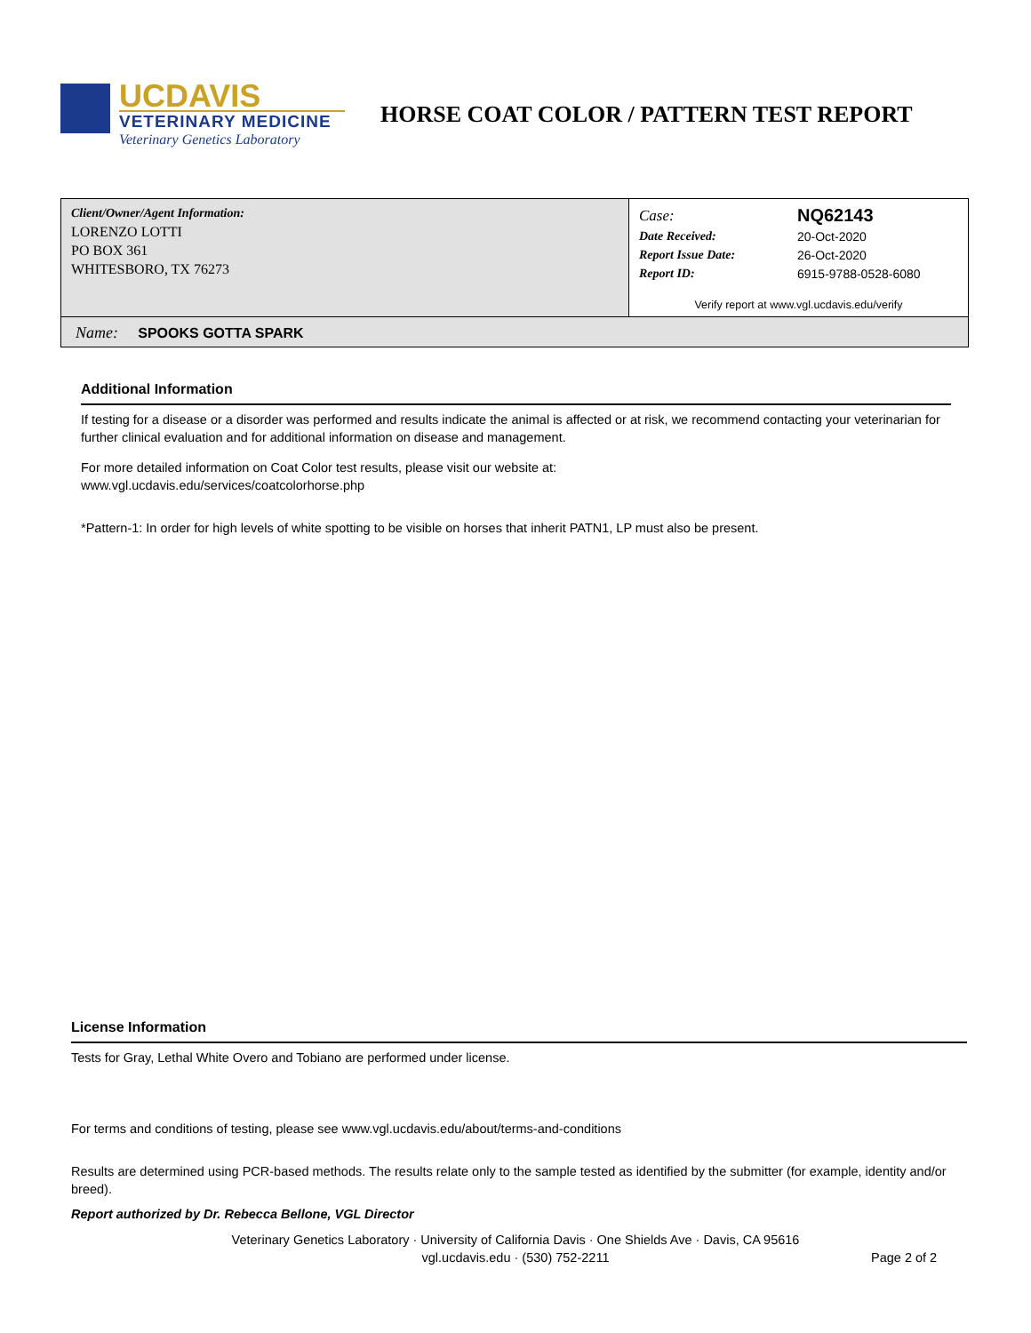UCDAVIS
VETERINARY MEDICINE
Veterinary Genetics Laboratory
HORSE COAT COLOR / PATTERN TEST REPORT
Client/Owner/Agent Information:
LORENZO LOTTI
PO BOX 361
WHITESBORO, TX 76273
| Case: | NQ62143 |
| Date Received: | 20-Oct-2020 |
| Report Issue Date: | 26-Oct-2020 |
| Report ID: | 6915-9788-0528-6080 |
Verify report at www.vgl.ucdavis.edu/verify
Name: SPOOKS GOTTA SPARK
Additional Information
If testing for a disease or a disorder was performed and results indicate the animal is affected or at risk, we recommend contacting your veterinarian for further clinical evaluation and for additional information on disease and management.
For more detailed information on Coat Color test results, please visit our website at:
www.vgl.ucdavis.edu/services/coatcolorhorse.php
*Pattern-1: In order for high levels of white spotting to be visible on horses that inherit PATN1, LP must also be present.
License Information
Tests for Gray, Lethal White Overo and Tobiano are performed under license.
For terms and conditions of testing, please see www.vgl.ucdavis.edu/about/terms-and-conditions
Results are determined using PCR-based methods. The results relate only to the sample tested as identified by the submitter (for example, identity and/or breed).
Report authorized by Dr. Rebecca Bellone, VGL Director
Veterinary Genetics Laboratory · University of California Davis · One Shields Ave · Davis, CA 95616
vgl.ucdavis.edu · (530) 752-2211
Page 2 of 2